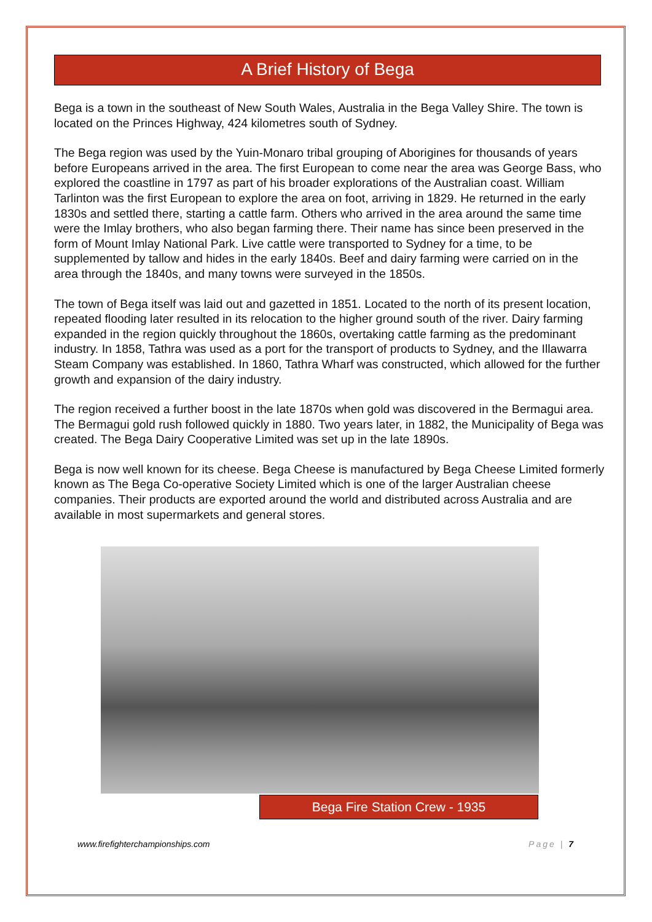A Brief History of Bega
Bega is a town in the southeast of New South Wales, Australia in the Bega Valley Shire. The town is located on the Princes Highway, 424 kilometres south of Sydney.
The Bega region was used by the Yuin-Monaro tribal grouping of Aborigines for thousands of years before Europeans arrived in the area. The first European to come near the area was George Bass, who explored the coastline in 1797 as part of his broader explorations of the Australian coast. William Tarlinton was the first European to explore the area on foot, arriving in 1829. He returned in the early 1830s and settled there, starting a cattle farm. Others who arrived in the area around the same time were the Imlay brothers, who also began farming there. Their name has since been preserved in the form of Mount Imlay National Park. Live cattle were transported to Sydney for a time, to be supplemented by tallow and hides in the early 1840s. Beef and dairy farming were carried on in the area through the 1840s, and many towns were surveyed in the 1850s.
The town of Bega itself was laid out and gazetted in 1851. Located to the north of its present location, repeated flooding later resulted in its relocation to the higher ground south of the river. Dairy farming expanded in the region quickly throughout the 1860s, overtaking cattle farming as the predominant industry. In 1858, Tathra was used as a port for the transport of products to Sydney, and the Illawarra Steam Company was established. In 1860, Tathra Wharf was constructed, which allowed for the further growth and expansion of the dairy industry.
The region received a further boost in the late 1870s when gold was discovered in the Bermagui area. The Bermagui gold rush followed quickly in 1880. Two years later, in 1882, the Municipality of Bega was created. The Bega Dairy Cooperative Limited was set up in the late 1890s.
Bega is now well known for its cheese. Bega Cheese is manufactured by Bega Cheese Limited formerly known as The Bega Co-operative Society Limited which is one of the larger Australian cheese companies. Their products are exported around the world and distributed across Australia and are available in most supermarkets and general stores.
Bega Fire Station Crew - 1935
www.firefighterchampionships.com Page | 7